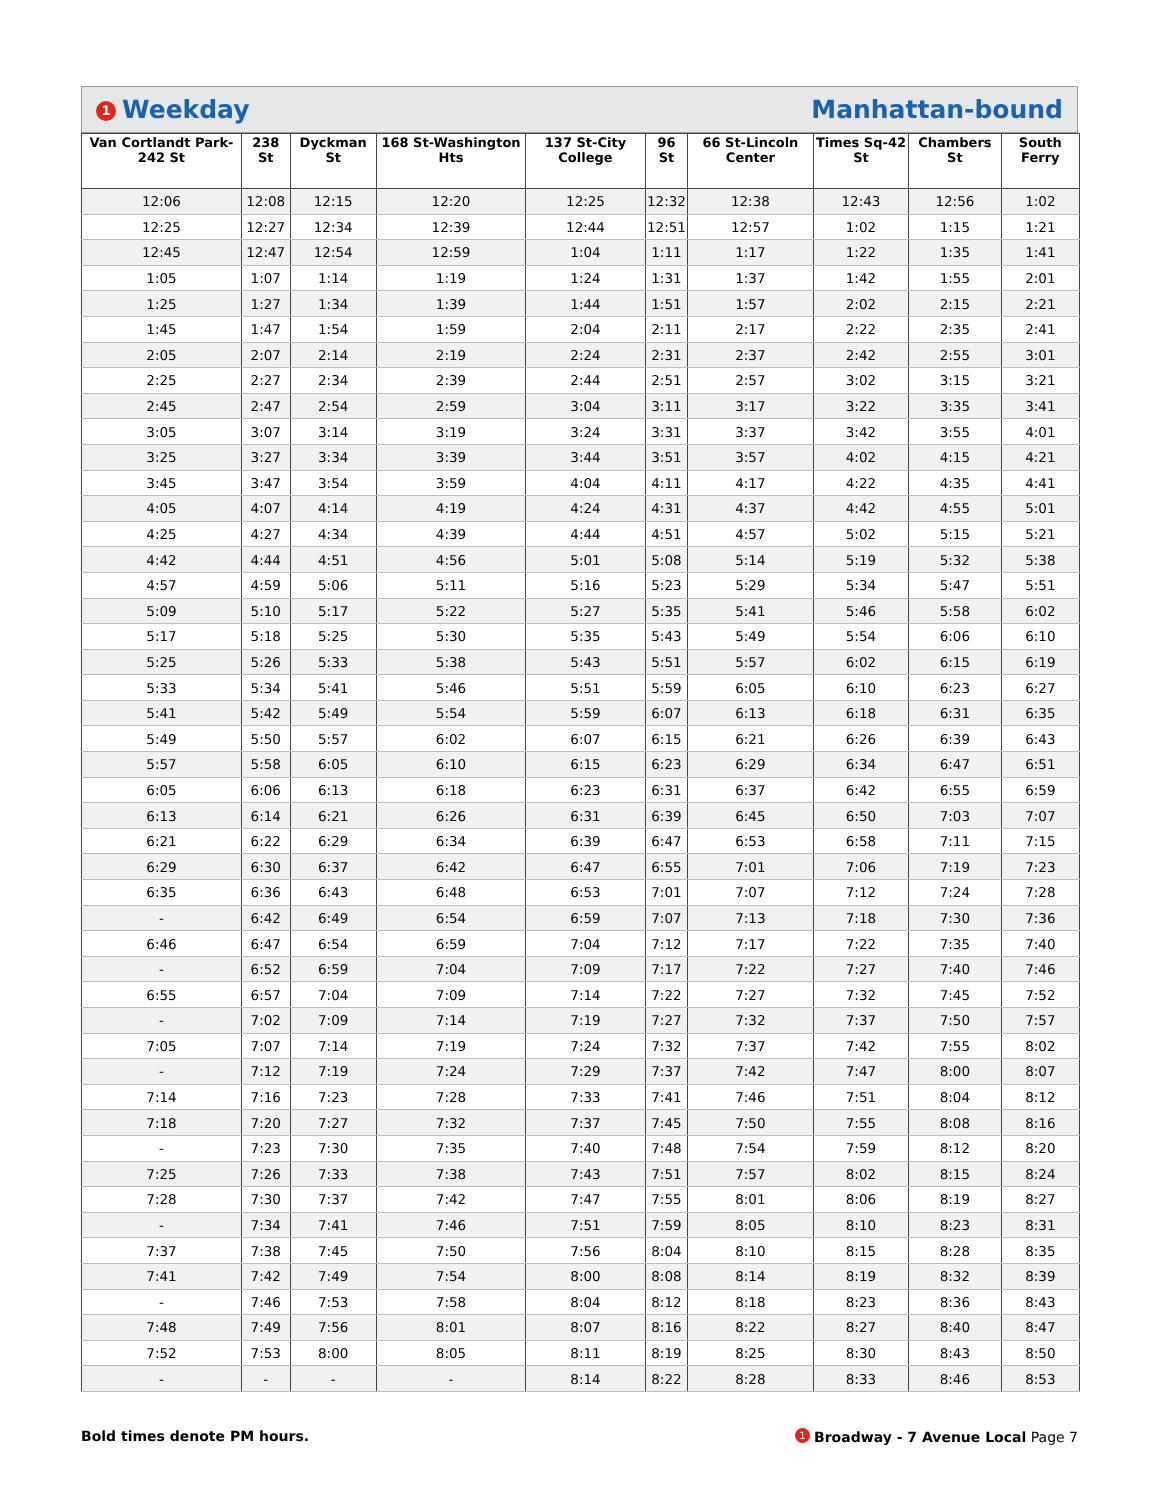1 Weekday Manhattan-bound
| Van Cortlandt Park-242 St | 238 St | Dyckman St | 168 St-Washington Hts | 137 St-City College | 96 St | 66 St-Lincoln Center | Times Sq-42 St | Chambers St | South Ferry |
| --- | --- | --- | --- | --- | --- | --- | --- | --- | --- |
| 12:06 | 12:08 | 12:15 | 12:20 | 12:25 | 12:32 | 12:38 | 12:43 | 12:56 | 1:02 |
| 12:25 | 12:27 | 12:34 | 12:39 | 12:44 | 12:51 | 12:57 | 1:02 | 1:15 | 1:21 |
| 12:45 | 12:47 | 12:54 | 12:59 | 1:04 | 1:11 | 1:17 | 1:22 | 1:35 | 1:41 |
| 1:05 | 1:07 | 1:14 | 1:19 | 1:24 | 1:31 | 1:37 | 1:42 | 1:55 | 2:01 |
| 1:25 | 1:27 | 1:34 | 1:39 | 1:44 | 1:51 | 1:57 | 2:02 | 2:15 | 2:21 |
| 1:45 | 1:47 | 1:54 | 1:59 | 2:04 | 2:11 | 2:17 | 2:22 | 2:35 | 2:41 |
| 2:05 | 2:07 | 2:14 | 2:19 | 2:24 | 2:31 | 2:37 | 2:42 | 2:55 | 3:01 |
| 2:25 | 2:27 | 2:34 | 2:39 | 2:44 | 2:51 | 2:57 | 3:02 | 3:15 | 3:21 |
| 2:45 | 2:47 | 2:54 | 2:59 | 3:04 | 3:11 | 3:17 | 3:22 | 3:35 | 3:41 |
| 3:05 | 3:07 | 3:14 | 3:19 | 3:24 | 3:31 | 3:37 | 3:42 | 3:55 | 4:01 |
| 3:25 | 3:27 | 3:34 | 3:39 | 3:44 | 3:51 | 3:57 | 4:02 | 4:15 | 4:21 |
| 3:45 | 3:47 | 3:54 | 3:59 | 4:04 | 4:11 | 4:17 | 4:22 | 4:35 | 4:41 |
| 4:05 | 4:07 | 4:14 | 4:19 | 4:24 | 4:31 | 4:37 | 4:42 | 4:55 | 5:01 |
| 4:25 | 4:27 | 4:34 | 4:39 | 4:44 | 4:51 | 4:57 | 5:02 | 5:15 | 5:21 |
| 4:42 | 4:44 | 4:51 | 4:56 | 5:01 | 5:08 | 5:14 | 5:19 | 5:32 | 5:38 |
| 4:57 | 4:59 | 5:06 | 5:11 | 5:16 | 5:23 | 5:29 | 5:34 | 5:47 | 5:51 |
| 5:09 | 5:10 | 5:17 | 5:22 | 5:27 | 5:35 | 5:41 | 5:46 | 5:58 | 6:02 |
| 5:17 | 5:18 | 5:25 | 5:30 | 5:35 | 5:43 | 5:49 | 5:54 | 6:06 | 6:10 |
| 5:25 | 5:26 | 5:33 | 5:38 | 5:43 | 5:51 | 5:57 | 6:02 | 6:15 | 6:19 |
| 5:33 | 5:34 | 5:41 | 5:46 | 5:51 | 5:59 | 6:05 | 6:10 | 6:23 | 6:27 |
| 5:41 | 5:42 | 5:49 | 5:54 | 5:59 | 6:07 | 6:13 | 6:18 | 6:31 | 6:35 |
| 5:49 | 5:50 | 5:57 | 6:02 | 6:07 | 6:15 | 6:21 | 6:26 | 6:39 | 6:43 |
| 5:57 | 5:58 | 6:05 | 6:10 | 6:15 | 6:23 | 6:29 | 6:34 | 6:47 | 6:51 |
| 6:05 | 6:06 | 6:13 | 6:18 | 6:23 | 6:31 | 6:37 | 6:42 | 6:55 | 6:59 |
| 6:13 | 6:14 | 6:21 | 6:26 | 6:31 | 6:39 | 6:45 | 6:50 | 7:03 | 7:07 |
| 6:21 | 6:22 | 6:29 | 6:34 | 6:39 | 6:47 | 6:53 | 6:58 | 7:11 | 7:15 |
| 6:29 | 6:30 | 6:37 | 6:42 | 6:47 | 6:55 | 7:01 | 7:06 | 7:19 | 7:23 |
| 6:35 | 6:36 | 6:43 | 6:48 | 6:53 | 7:01 | 7:07 | 7:12 | 7:24 | 7:28 |
| - | 6:42 | 6:49 | 6:54 | 6:59 | 7:07 | 7:13 | 7:18 | 7:30 | 7:36 |
| 6:46 | 6:47 | 6:54 | 6:59 | 7:04 | 7:12 | 7:17 | 7:22 | 7:35 | 7:40 |
| - | 6:52 | 6:59 | 7:04 | 7:09 | 7:17 | 7:22 | 7:27 | 7:40 | 7:46 |
| 6:55 | 6:57 | 7:04 | 7:09 | 7:14 | 7:22 | 7:27 | 7:32 | 7:45 | 7:52 |
| - | 7:02 | 7:09 | 7:14 | 7:19 | 7:27 | 7:32 | 7:37 | 7:50 | 7:57 |
| 7:05 | 7:07 | 7:14 | 7:19 | 7:24 | 7:32 | 7:37 | 7:42 | 7:55 | 8:02 |
| - | 7:12 | 7:19 | 7:24 | 7:29 | 7:37 | 7:42 | 7:47 | 8:00 | 8:07 |
| 7:14 | 7:16 | 7:23 | 7:28 | 7:33 | 7:41 | 7:46 | 7:51 | 8:04 | 8:12 |
| 7:18 | 7:20 | 7:27 | 7:32 | 7:37 | 7:45 | 7:50 | 7:55 | 8:08 | 8:16 |
| - | 7:23 | 7:30 | 7:35 | 7:40 | 7:48 | 7:54 | 7:59 | 8:12 | 8:20 |
| 7:25 | 7:26 | 7:33 | 7:38 | 7:43 | 7:51 | 7:57 | 8:02 | 8:15 | 8:24 |
| 7:28 | 7:30 | 7:37 | 7:42 | 7:47 | 7:55 | 8:01 | 8:06 | 8:19 | 8:27 |
| - | 7:34 | 7:41 | 7:46 | 7:51 | 7:59 | 8:05 | 8:10 | 8:23 | 8:31 |
| 7:37 | 7:38 | 7:45 | 7:50 | 7:56 | 8:04 | 8:10 | 8:15 | 8:28 | 8:35 |
| 7:41 | 7:42 | 7:49 | 7:54 | 8:00 | 8:08 | 8:14 | 8:19 | 8:32 | 8:39 |
| - | 7:46 | 7:53 | 7:58 | 8:04 | 8:12 | 8:18 | 8:23 | 8:36 | 8:43 |
| 7:48 | 7:49 | 7:56 | 8:01 | 8:07 | 8:16 | 8:22 | 8:27 | 8:40 | 8:47 |
| 7:52 | 7:53 | 8:00 | 8:05 | 8:11 | 8:19 | 8:25 | 8:30 | 8:43 | 8:50 |
| - | - | - | - | 8:14 | 8:22 | 8:28 | 8:33 | 8:46 | 8:53 |
Bold times denote PM hours. 1 Broadway - 7 Avenue Local Page 7